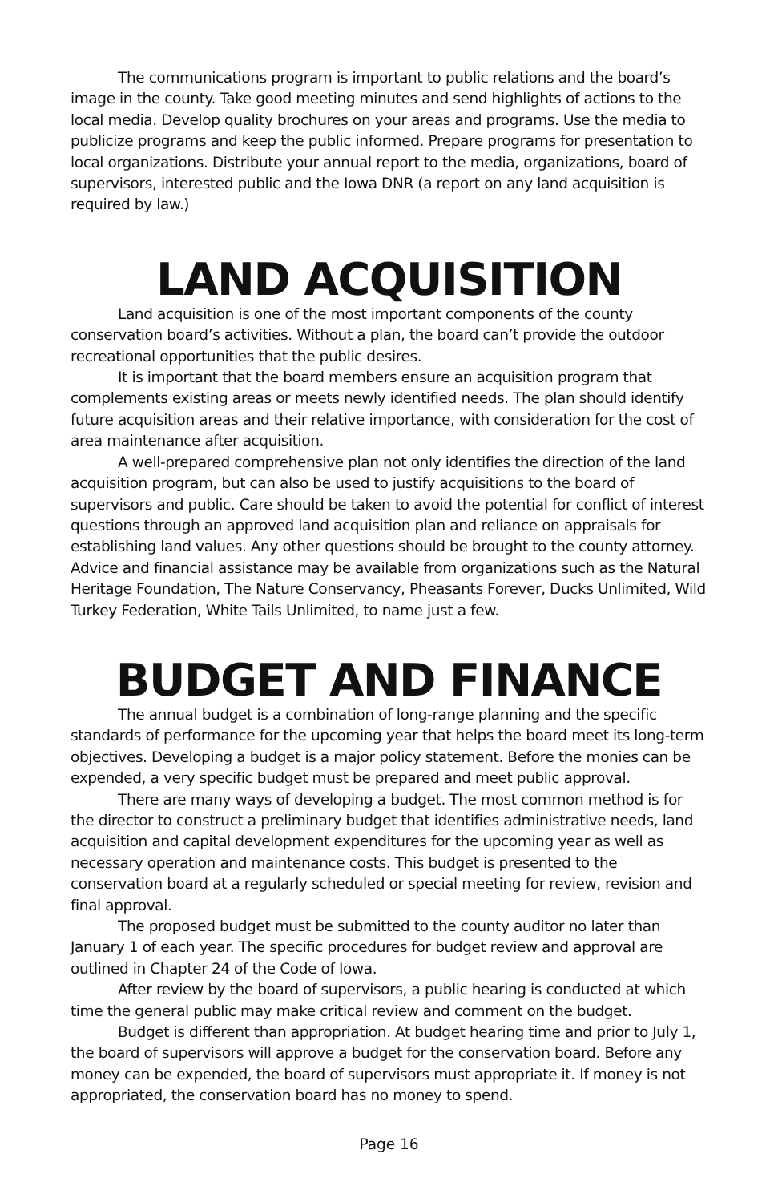The communications program is important to public relations and the board’s image in the county. Take good meeting minutes and send highlights of actions to the local media. Develop quality brochures on your areas and programs. Use the media to publicize programs and keep the public informed. Prepare programs for presentation to local organizations. Distribute your annual report to the media, organizations, board of supervisors, interested public and the Iowa DNR (a report on any land acquisition is required by law.)
LAND ACQUISITION
Land acquisition is one of the most important components of the county conservation board’s activities. Without a plan, the board can’t provide the outdoor recreational opportunities that the public desires.
It is important that the board members ensure an acquisition program that complements existing areas or meets newly identified needs. The plan should identify future acquisition areas and their relative importance, with consideration for the cost of area maintenance after acquisition.
A well-prepared comprehensive plan not only identifies the direction of the land acquisition program, but can also be used to justify acquisitions to the board of supervisors and public. Care should be taken to avoid the potential for conflict of interest questions through an approved land acquisition plan and reliance on appraisals for establishing land values. Any other questions should be brought to the county attorney. Advice and financial assistance may be available from organizations such as the Natural Heritage Foundation, The Nature Conservancy, Pheasants Forever, Ducks Unlimited, Wild Turkey Federation, White Tails Unlimited, to name just a few.
BUDGET AND FINANCE
The annual budget is a combination of long-range planning and the specific standards of performance for the upcoming year that helps the board meet its long-term objectives. Developing a budget is a major policy statement. Before the monies can be expended, a very specific budget must be prepared and meet public approval.
There are many ways of developing a budget. The most common method is for the director to construct a preliminary budget that identifies administrative needs, land acquisition and capital development expenditures for the upcoming year as well as necessary operation and maintenance costs. This budget is presented to the conservation board at a regularly scheduled or special meeting for review, revision and final approval.
The proposed budget must be submitted to the county auditor no later than January 1 of each year. The specific procedures for budget review and approval are outlined in Chapter 24 of the Code of Iowa.
After review by the board of supervisors, a public hearing is conducted at which time the general public may make critical review and comment on the budget.
Budget is different than appropriation. At budget hearing time and prior to July 1, the board of supervisors will approve a budget for the conservation board. Before any money can be expended, the board of supervisors must appropriate it. If money is not appropriated, the conservation board has no money to spend.
Page 16